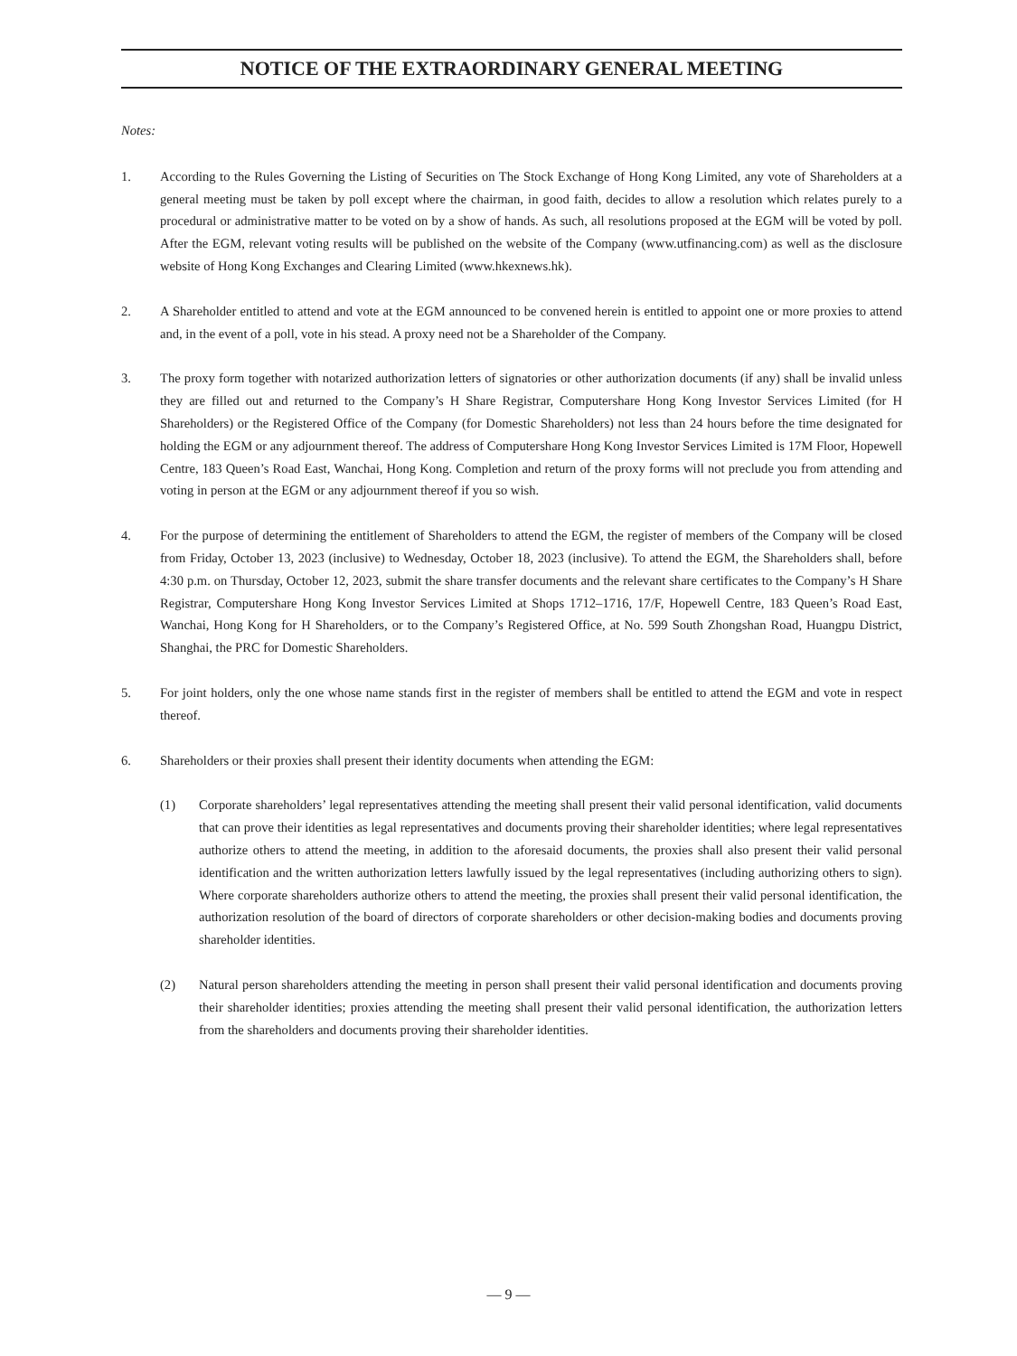NOTICE OF THE EXTRAORDINARY GENERAL MEETING
Notes:
1. According to the Rules Governing the Listing of Securities on The Stock Exchange of Hong Kong Limited, any vote of Shareholders at a general meeting must be taken by poll except where the chairman, in good faith, decides to allow a resolution which relates purely to a procedural or administrative matter to be voted on by a show of hands. As such, all resolutions proposed at the EGM will be voted by poll. After the EGM, relevant voting results will be published on the website of the Company (www.utfinancing.com) as well as the disclosure website of Hong Kong Exchanges and Clearing Limited (www.hkexnews.hk).
2. A Shareholder entitled to attend and vote at the EGM announced to be convened herein is entitled to appoint one or more proxies to attend and, in the event of a poll, vote in his stead. A proxy need not be a Shareholder of the Company.
3. The proxy form together with notarized authorization letters of signatories or other authorization documents (if any) shall be invalid unless they are filled out and returned to the Company’s H Share Registrar, Computershare Hong Kong Investor Services Limited (for H Shareholders) or the Registered Office of the Company (for Domestic Shareholders) not less than 24 hours before the time designated for holding the EGM or any adjournment thereof. The address of Computershare Hong Kong Investor Services Limited is 17M Floor, Hopewell Centre, 183 Queen’s Road East, Wanchai, Hong Kong. Completion and return of the proxy forms will not preclude you from attending and voting in person at the EGM or any adjournment thereof if you so wish.
4. For the purpose of determining the entitlement of Shareholders to attend the EGM, the register of members of the Company will be closed from Friday, October 13, 2023 (inclusive) to Wednesday, October 18, 2023 (inclusive). To attend the EGM, the Shareholders shall, before 4:30 p.m. on Thursday, October 12, 2023, submit the share transfer documents and the relevant share certificates to the Company’s H Share Registrar, Computershare Hong Kong Investor Services Limited at Shops 1712–1716, 17/F, Hopewell Centre, 183 Queen’s Road East, Wanchai, Hong Kong for H Shareholders, or to the Company’s Registered Office, at No. 599 South Zhongshan Road, Huangpu District, Shanghai, the PRC for Domestic Shareholders.
5. For joint holders, only the one whose name stands first in the register of members shall be entitled to attend the EGM and vote in respect thereof.
6. Shareholders or their proxies shall present their identity documents when attending the EGM:
(1) Corporate shareholders’ legal representatives attending the meeting shall present their valid personal identification, valid documents that can prove their identities as legal representatives and documents proving their shareholder identities; where legal representatives authorize others to attend the meeting, in addition to the aforesaid documents, the proxies shall also present their valid personal identification and the written authorization letters lawfully issued by the legal representatives (including authorizing others to sign). Where corporate shareholders authorize others to attend the meeting, the proxies shall present their valid personal identification, the authorization resolution of the board of directors of corporate shareholders or other decision-making bodies and documents proving shareholder identities.
(2) Natural person shareholders attending the meeting in person shall present their valid personal identification and documents proving their shareholder identities; proxies attending the meeting shall present their valid personal identification, the authorization letters from the shareholders and documents proving their shareholder identities.
— 9 —